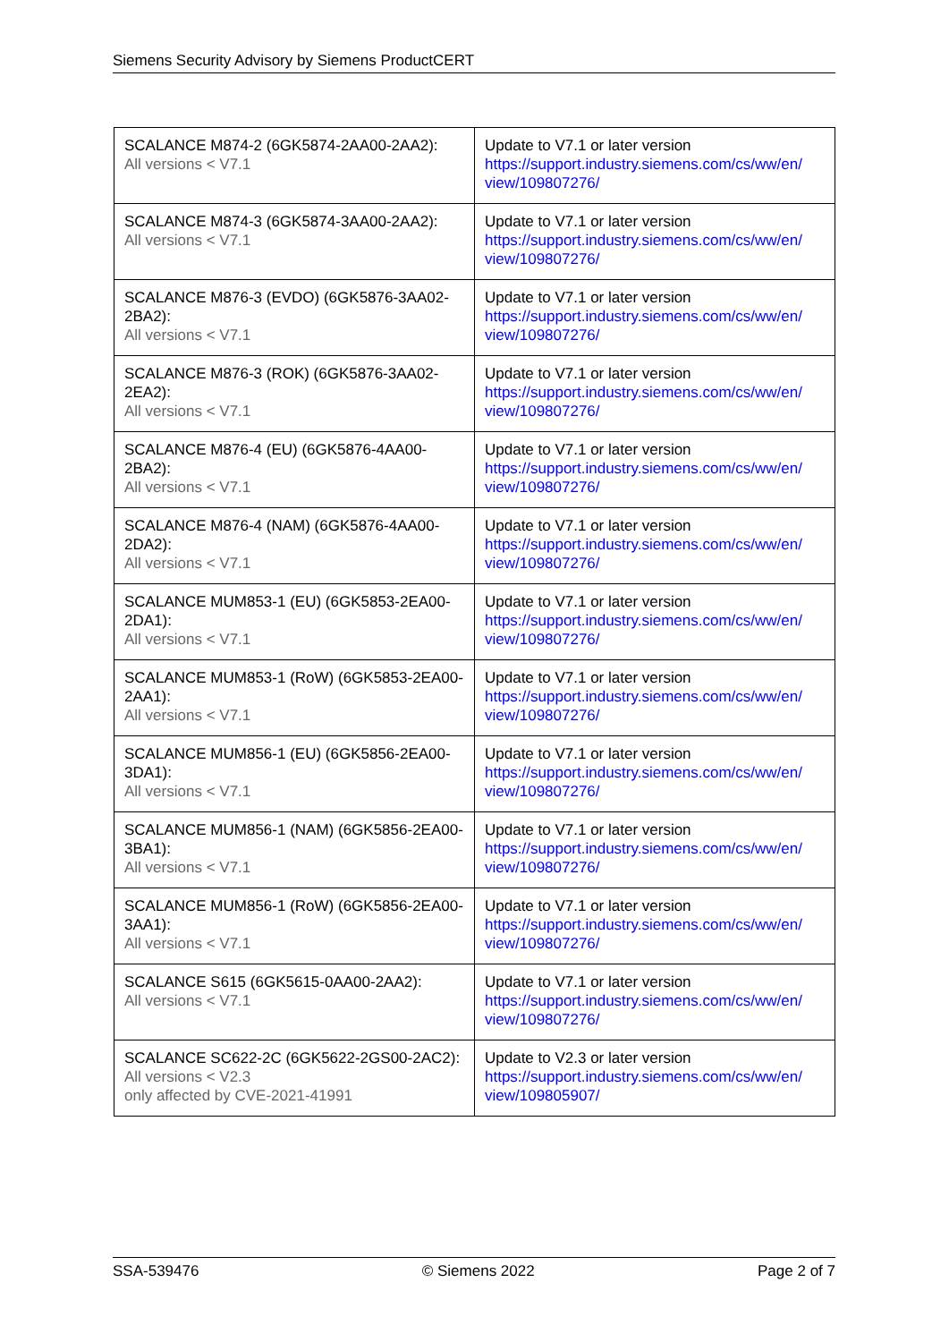Siemens Security Advisory by Siemens ProductCERT
| SCALANCE M874-2 (6GK5874-2AA00-2AA2): All versions < V7.1 | Update to V7.1 or later version https://support.industry.siemens.com/cs/ww/en/ view/109807276/ |
| SCALANCE M874-3 (6GK5874-3AA00-2AA2): All versions < V7.1 | Update to V7.1 or later version https://support.industry.siemens.com/cs/ww/en/ view/109807276/ |
| SCALANCE M876-3 (EVDO) (6GK5876-3AA02-2BA2): All versions < V7.1 | Update to V7.1 or later version https://support.industry.siemens.com/cs/ww/en/ view/109807276/ |
| SCALANCE M876-3 (ROK) (6GK5876-3AA02-2EA2): All versions < V7.1 | Update to V7.1 or later version https://support.industry.siemens.com/cs/ww/en/ view/109807276/ |
| SCALANCE M876-4 (EU) (6GK5876-4AA00-2BA2): All versions < V7.1 | Update to V7.1 or later version https://support.industry.siemens.com/cs/ww/en/ view/109807276/ |
| SCALANCE M876-4 (NAM) (6GK5876-4AA00-2DA2): All versions < V7.1 | Update to V7.1 or later version https://support.industry.siemens.com/cs/ww/en/ view/109807276/ |
| SCALANCE MUM853-1 (EU) (6GK5853-2EA00-2DA1): All versions < V7.1 | Update to V7.1 or later version https://support.industry.siemens.com/cs/ww/en/ view/109807276/ |
| SCALANCE MUM853-1 (RoW) (6GK5853-2EA00-2AA1): All versions < V7.1 | Update to V7.1 or later version https://support.industry.siemens.com/cs/ww/en/ view/109807276/ |
| SCALANCE MUM856-1 (EU) (6GK5856-2EA00-3DA1): All versions < V7.1 | Update to V7.1 or later version https://support.industry.siemens.com/cs/ww/en/ view/109807276/ |
| SCALANCE MUM856-1 (NAM) (6GK5856-2EA00-3BA1): All versions < V7.1 | Update to V7.1 or later version https://support.industry.siemens.com/cs/ww/en/ view/109807276/ |
| SCALANCE MUM856-1 (RoW) (6GK5856-2EA00-3AA1): All versions < V7.1 | Update to V7.1 or later version https://support.industry.siemens.com/cs/ww/en/ view/109807276/ |
| SCALANCE S615 (6GK5615-0AA00-2AA2): All versions < V7.1 | Update to V7.1 or later version https://support.industry.siemens.com/cs/ww/en/ view/109807276/ |
| SCALANCE SC622-2C (6GK5622-2GS00-2AC2): All versions < V2.3 only affected by CVE-2021-41991 | Update to V2.3 or later version https://support.industry.siemens.com/cs/ww/en/ view/109805907/ |
SSA-539476 © Siemens 2022 Page 2 of 7